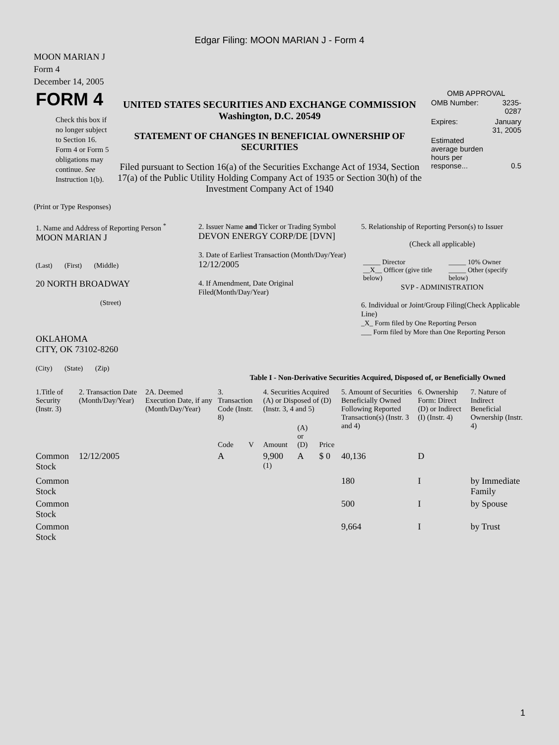Edgar Filing: MOON MARIAN J - Form 4
MOON MARIAN J
Form 4
December 14, 2005
| FORM 4 Check this box if no longer subject to Section 16. Form 4 or Form 5 obligations may continue. See Instruction 1(b). | UNITED STATES SECURITIES AND EXCHANGE COMMISSION Washington, D.C. 20549 STATEMENT OF CHANGES IN BENEFICIAL OWNERSHIP OF SECURITIES Filed pursuant to Section 16(a) of the Securities Exchange Act of 1934, Section 17(a) of the Public Utility Holding Company Act of 1935 or Section 30(h) of the Investment Company Act of 1940 | OMB APPROVAL / OMB Number: / 3235-0287 / / Expires: / January 31, 2005 / / Estimated average burden hours per response... / 0.5 / |
(Print or Type Responses)
| 1. Name and Address of Reporting Person <sup>*</sup> MOON MARIAN J (Last) (First) (Middle) 20 NORTH BROADWAY (Street) OKLAHOMA CITY, OK 73102-8260 (City) (State) (Zip) | 2. Issuer Name and Ticker or Trading Symbol DEVON ENERGY CORP/DE [DVN] 3. Date of Earliest Transaction (Month/Day/Year) 12/12/2005 4. If Amendment, Date Original Filed(Month/Day/Year) | 5. Relationship of Reporting Person(s) to Issuer (Check all applicable) / _____ Director __X__ Officer (give title below) / _____ 10% Owner _____ Other (specify below) / SVP - ADMINISTRATION 6. Individual or Joint/Group Filing(Check Applicable Line) _X_ Form filed by One Reporting Person ___ Form filed by More than One Reporting Person |
Table I - Non-Derivative Securities Acquired, Disposed of, or Beneficially Owned
| 1.Title of Security (Instr. 3) | 2. Transaction Date (Month/Day/Year) | 2A. Deemed Execution Date, if any (Month/Day/Year) | 3. Transaction Code (Instr. 8) | | 4. Securities Acquired (A) or Disposed of (D) (Instr. 3, 4 and 5) | | | 5. Amount of Securities Beneficially Owned Following Reported Transaction(s) (Instr. 3 and 4) | 6. Ownership Form: Direct (D) or Indirect (I) (Instr. 4) | 7. Nature of Indirect Beneficial Ownership (Instr. 4) |
| --- | --- | --- | --- | --- | --- | --- | --- | --- | --- | --- |
| | | | Code | V | Amount | (A) or (D) | Price | | | |
| Common Stock | 12/12/2005 | | A | | 9,900 <sup>(1)</sup> | A | $ 0 | 40,136 | D | |
| Common Stock | | | | | | | | 180 | I | by Immediate Family |
| Common Stock | | | | | | | | 500 | I | by Spouse |
| Common Stock | | | | | | | | 9,664 | I | by Trust |
1